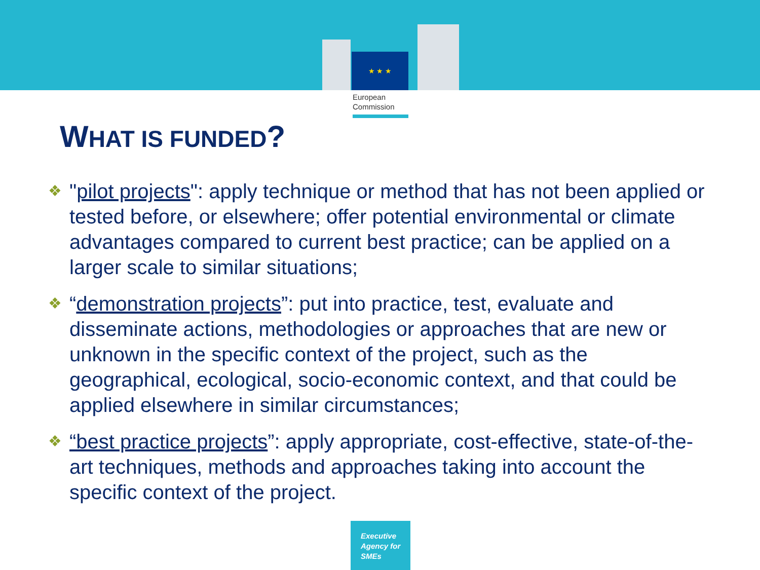★ ★ ★
European
Commission
WHAT IS FUNDED?
❖ "pilot projects": apply technique or method that has not been applied or tested before, or elsewhere; offer potential environmental or climate advantages compared to current best practice; can be applied on a larger scale to similar situations;
❖ “demonstration projects”: put into practice, test, evaluate and disseminate actions, methodologies or approaches that are new or unknown in the specific context of the project, such as the geographical, ecological, socio-economic context, and that could be applied elsewhere in similar circumstances;
❖ “best practice projects”: apply appropriate, cost-effective, state-of-the-art techniques, methods and approaches taking into account the specific context of the project.
Executive
Agency for
SMEs